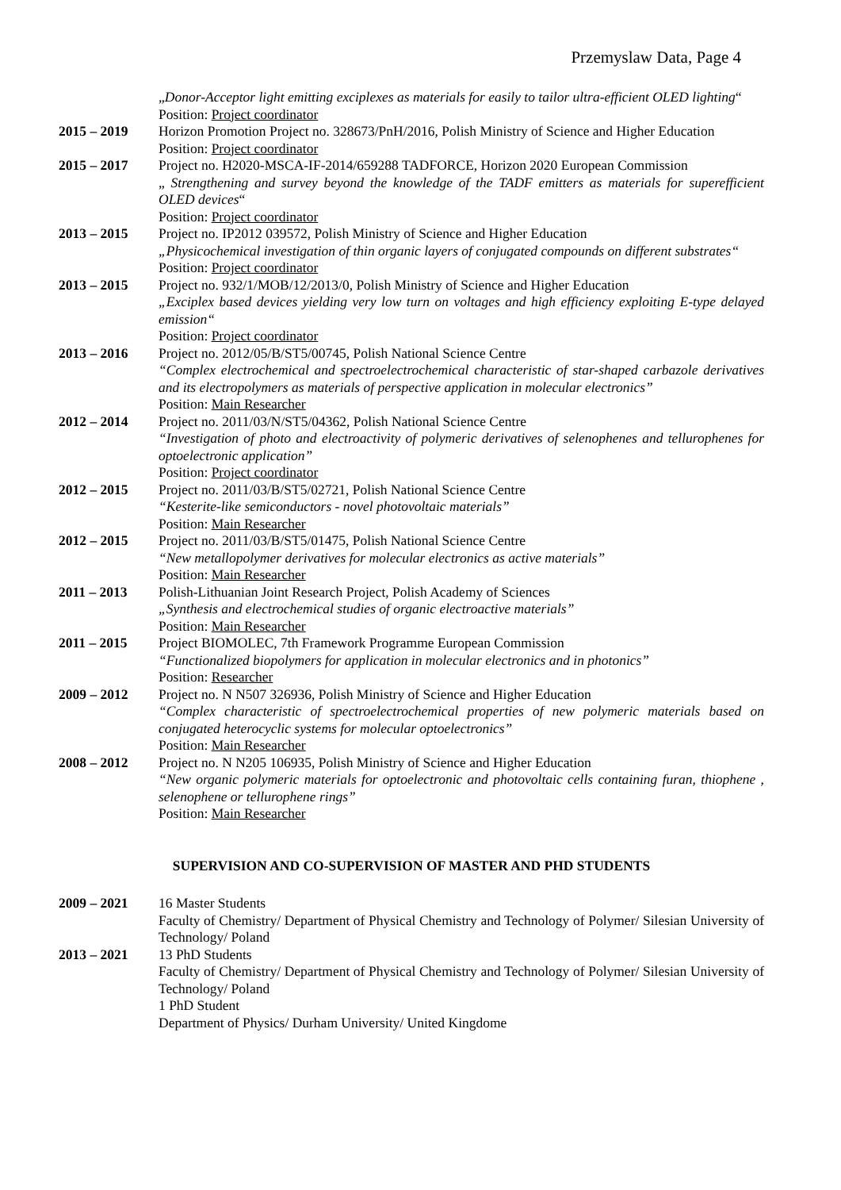Przemyslaw Data, Page 4
„Donor-Acceptor light emitting exciplexes as materials for easily to tailor ultra-efficient OLED lighting“
Position: Project coordinator
2015 – 2019 Horizon Promotion Project no. 328673/PnH/2016, Polish Ministry of Science and Higher Education
Position: Project coordinator
2015 – 2017 Project no. H2020-MSCA-IF-2014/659288 TADFORCE, Horizon 2020 European Commission
„ Strengthening and survey beyond the knowledge of the TADF emitters as materials for superefficient OLED devices“
Position: Project coordinator
2013 – 2015 Project no. IP2012 039572, Polish Ministry of Science and Higher Education
„Physicochemical investigation of thin organic layers of conjugated compounds on different substrates“
Position: Project coordinator
2013 – 2015 Project no. 932/1/MOB/12/2013/0, Polish Ministry of Science and Higher Education
„Exciplex based devices yielding very low turn on voltages and high efficiency exploiting E-type delayed emission“
Position: Project coordinator
2013 – 2016 Project no. 2012/05/B/ST5/00745, Polish National Science Centre
“Complex electrochemical and spectroelectrochemical characteristic of star-shaped carbazole derivatives and its electropolymers as materials of perspective application in molecular electronics”
Position: Main Researcher
2012 – 2014 Project no. 2011/03/N/ST5/04362, Polish National Science Centre
“Investigation of photo and electroactivity of polymeric derivatives of selenophenes and tellurophenes for optoelectronic application”
Position: Project coordinator
2012 – 2015 Project no. 2011/03/B/ST5/02721, Polish National Science Centre
“Kesterite-like semiconductors - novel photovoltaic materials”
Position: Main Researcher
2012 – 2015 Project no. 2011/03/B/ST5/01475, Polish National Science Centre
“New metallopolymer derivatives for molecular electronics as active materials”
Position: Main Researcher
2011 – 2013 Polish-Lithuanian Joint Research Project, Polish Academy of Sciences
„Synthesis and electrochemical studies of organic electroactive materials”
Position: Main Researcher
2011 – 2015 Project BIOMOLEC, 7th Framework Programme European Commission
“Functionalized biopolymers for application in molecular electronics and in photonics”
Position: Researcher
2009 – 2012 Project no. N N507 326936, Polish Ministry of Science and Higher Education
“Complex characteristic of spectroelectrochemical properties of new polymeric materials based on conjugated heterocyclic systems for molecular optoelectronics”
Position: Main Researcher
2008 – 2012 Project no. N N205 106935, Polish Ministry of Science and Higher Education
“New organic polymeric materials for optoelectronic and photovoltaic cells containing furan, thiophene , selenophene or tellurophene rings”
Position: Main Researcher
SUPERVISION AND CO-SUPERVISION OF MASTER AND PHD STUDENTS
2009 – 2021 16 Master Students
Faculty of Chemistry/ Department of Physical Chemistry and Technology of Polymer/ Silesian University of Technology/ Poland
2013 – 2021 13 PhD Students
Faculty of Chemistry/ Department of Physical Chemistry and Technology of Polymer/ Silesian University of Technology/ Poland
1 PhD Student
Department of Physics/ Durham University/ United Kingdome